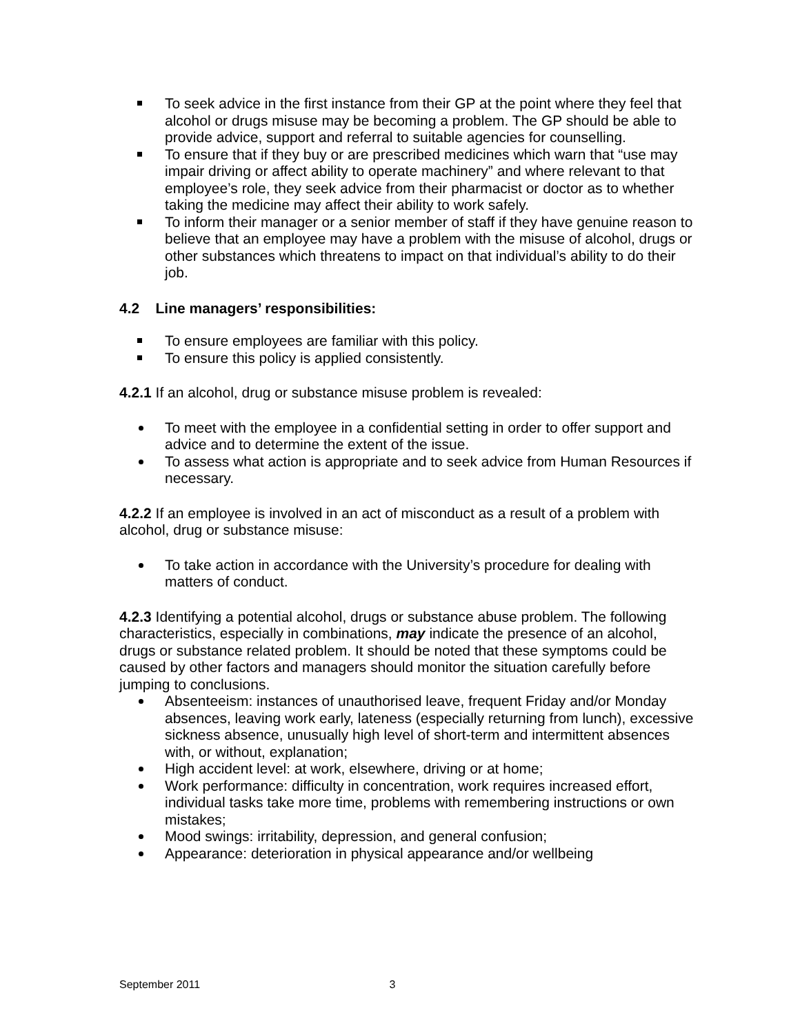To seek advice in the first instance from their GP at the point where they feel that alcohol or drugs misuse may be becoming a problem. The GP should be able to provide advice, support and referral to suitable agencies for counselling.
To ensure that if they buy or are prescribed medicines which warn that “use may impair driving or affect ability to operate machinery” and where relevant to that employee’s role, they seek advice from their pharmacist or doctor as to whether taking the medicine may affect their ability to work safely.
To inform their manager or a senior member of staff if they have genuine reason to believe that an employee may have a problem with the misuse of alcohol, drugs or other substances which threatens to impact on that individual’s ability to do their job.
4.2 Line managers’ responsibilities:
To ensure employees are familiar with this policy.
To ensure this policy is applied consistently.
4.2.1 If an alcohol, drug or substance misuse problem is revealed:
To meet with the employee in a confidential setting in order to offer support and advice and to determine the extent of the issue.
To assess what action is appropriate and to seek advice from Human Resources if necessary.
4.2.2 If an employee is involved in an act of misconduct as a result of a problem with alcohol, drug or substance misuse:
To take action in accordance with the University’s procedure for dealing with matters of conduct.
4.2.3 Identifying a potential alcohol, drugs or substance abuse problem. The following characteristics, especially in combinations, may indicate the presence of an alcohol, drugs or substance related problem. It should be noted that these symptoms could be caused by other factors and managers should monitor the situation carefully before jumping to conclusions.
Absenteeism: instances of unauthorised leave, frequent Friday and/or Monday absences, leaving work early, lateness (especially returning from lunch), excessive sickness absence, unusually high level of short-term and intermittent absences with, or without, explanation;
High accident level: at work, elsewhere, driving or at home;
Work performance: difficulty in concentration, work requires increased effort, individual tasks take more time, problems with remembering instructions or own mistakes;
Mood swings: irritability, depression, and general confusion;
Appearance: deterioration in physical appearance and/or wellbeing
September 2011 3